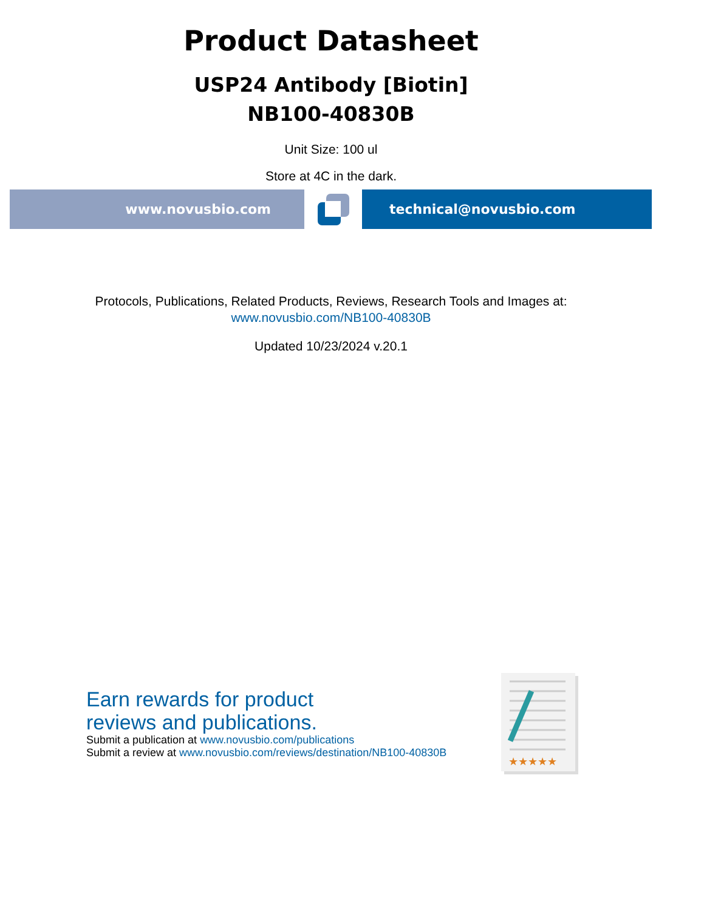Product Datasheet
USP24 Antibody [Biotin]
NB100-40830B
Unit Size: 100 ul
Store at 4C in the dark.
www.novusbio.com technical@novusbio.com
Protocols, Publications, Related Products, Reviews, Research Tools and Images at:
www.novusbio.com/NB100-40830B
Updated 10/23/2024 v.20.1
Earn rewards for product
reviews and publications.
Submit a publication at www.novusbio.com/publications
Submit a review at www.novusbio.com/reviews/destination/NB100-40830B
★★★★★